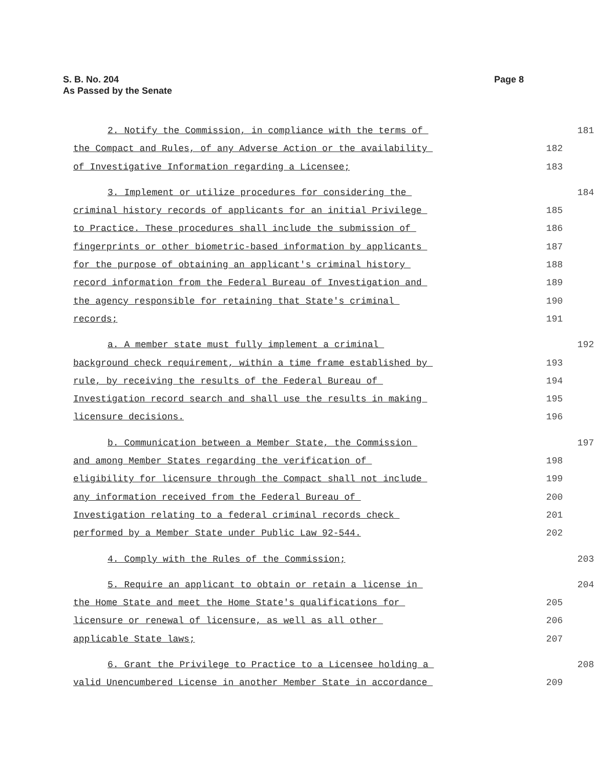S. B. No. 204
As Passed by the Senate
Page 8
2. Notify the Commission, in compliance with the terms of
181
the Compact and Rules, of any Adverse Action or the availability
182
of Investigative Information regarding a Licensee;
183
3. Implement or utilize procedures for considering the
184
criminal history records of applicants for an initial Privilege
185
to Practice. These procedures shall include the submission of
186
fingerprints or other biometric-based information by applicants
187
for the purpose of obtaining an applicant's criminal history
188
record information from the Federal Bureau of Investigation and
189
the agency responsible for retaining that State's criminal
190
records;
191
a. A member state must fully implement a criminal
192
background check requirement, within a time frame established by
193
rule, by receiving the results of the Federal Bureau of
194
Investigation record search and shall use the results in making
195
licensure decisions.
196
b. Communication between a Member State, the Commission
197
and among Member States regarding the verification of
198
eligibility for licensure through the Compact shall not include
199
any information received from the Federal Bureau of
200
Investigation relating to a federal criminal records check
201
performed by a Member State under Public Law 92-544.
202
4. Comply with the Rules of the Commission;
203
5. Require an applicant to obtain or retain a license in
204
the Home State and meet the Home State's qualifications for
205
licensure or renewal of licensure, as well as all other
206
applicable State laws;
207
6. Grant the Privilege to Practice to a Licensee holding a
208
valid Unencumbered License in another Member State in accordance
209